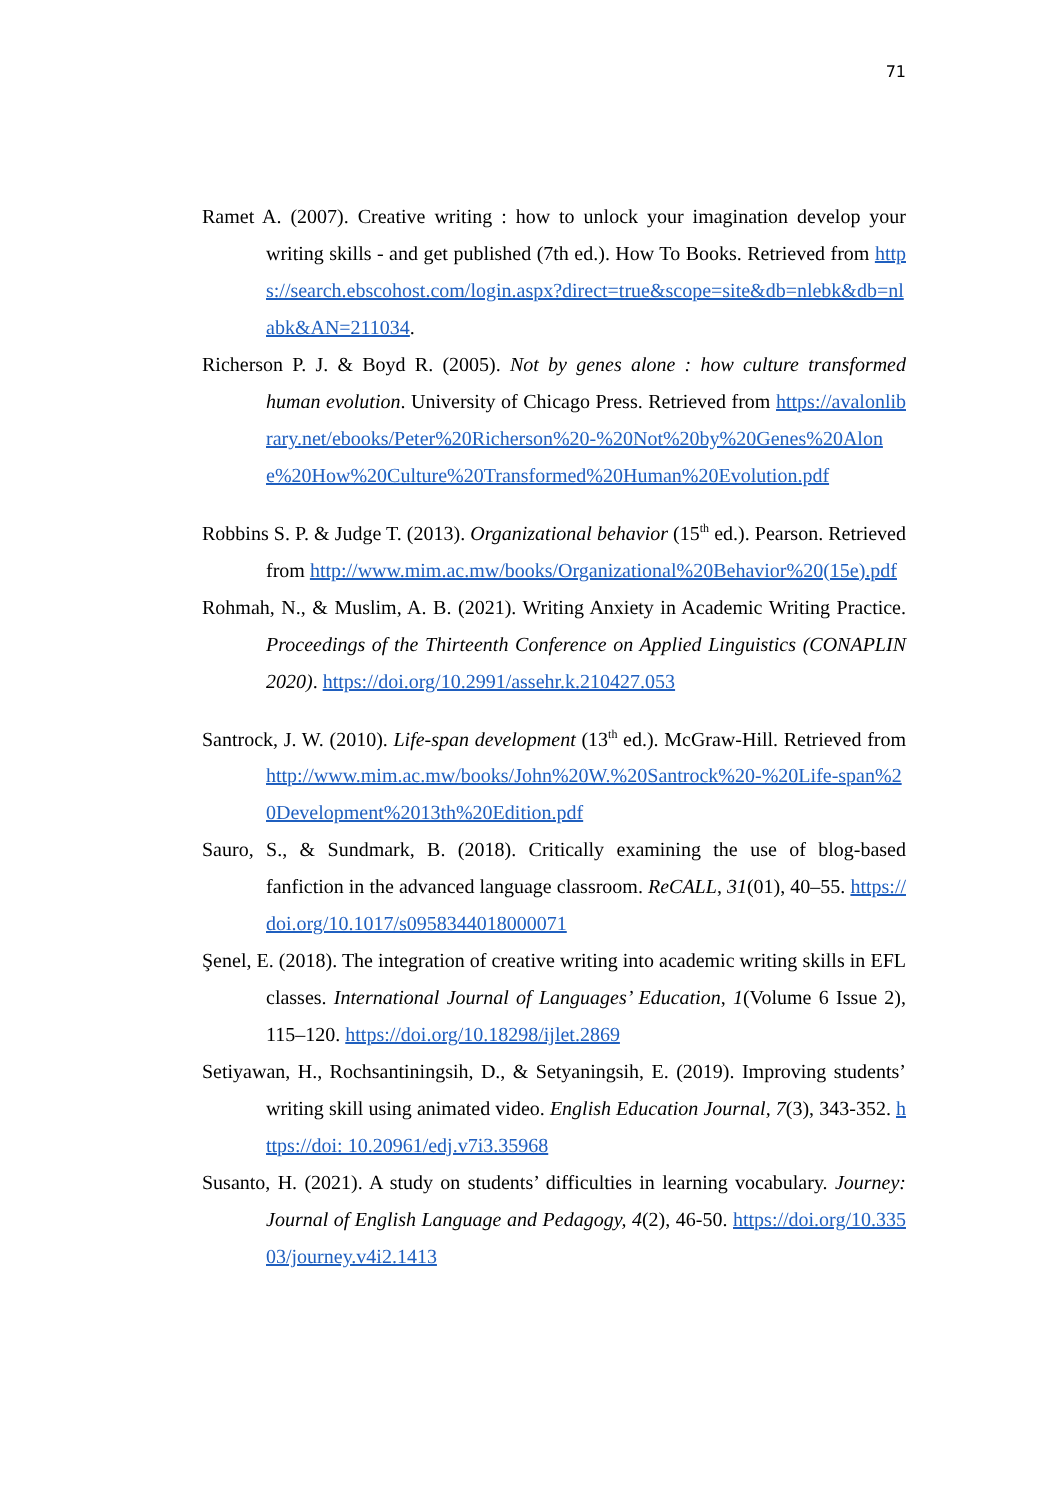71
Ramet A. (2007). Creative writing : how to unlock your imagination develop your writing skills - and get published (7th ed.). How To Books. Retrieved from https://search.ebscohost.com/login.aspx?direct=true&scope=site&db=nlebk&db=nlabk&AN=211034.
Richerson P. J. & Boyd R. (2005). Not by genes alone : how culture transformed human evolution. University of Chicago Press. Retrieved from https://avalonlibrary.net/ebooks/Peter%20Richerson%20-%20Not%20by%20Genes%20Alone%20How%20Culture%20Transformed%20Human%20Evolution.pdf
Robbins S. P. & Judge T. (2013). Organizational behavior (15<sup>th</sup> ed.). Pearson. Retrieved from http://www.mim.ac.mw/books/Organizational%20Behavior%20(15e).pdf
Rohmah, N., & Muslim, A. B. (2021). Writing Anxiety in Academic Writing Practice. Proceedings of the Thirteenth Conference on Applied Linguistics (CONAPLIN 2020). https://doi.org/10.2991/assehr.k.210427.053
Santrock, J. W. (2010). Life-span development (13<sup>th</sup> ed.). McGraw-Hill. Retrieved from http://www.mim.ac.mw/books/John%20W.%20Santrock%20-%20Life-span%20Development%2013th%20Edition.pdf
Sauro, S., & Sundmark, B. (2018). Critically examining the use of blog-based fanfiction in the advanced language classroom. ReCALL, 31(01), 40–55. https://doi.org/10.1017/s0958344018000071
Şenel, E. (2018). The integration of creative writing into academic writing skills in EFL classes. International Journal of Languages’ Education, 1(Volume 6 Issue 2), 115–120. https://doi.org/10.18298/ijlet.2869
Setiyawan, H., Rochsantiningsih, D., & Setyaningsih, E. (2019). Improving students’ writing skill using animated video. English Education Journal, 7(3), 343-352. https://doi: 10.20961/edj.v7i3.35968
Susanto, H. (2021). A study on students’ difficulties in learning vocabulary. Journey: Journal of English Language and Pedagogy, 4(2), 46-50. https://doi.org/10.33503/journey.v4i2.1413